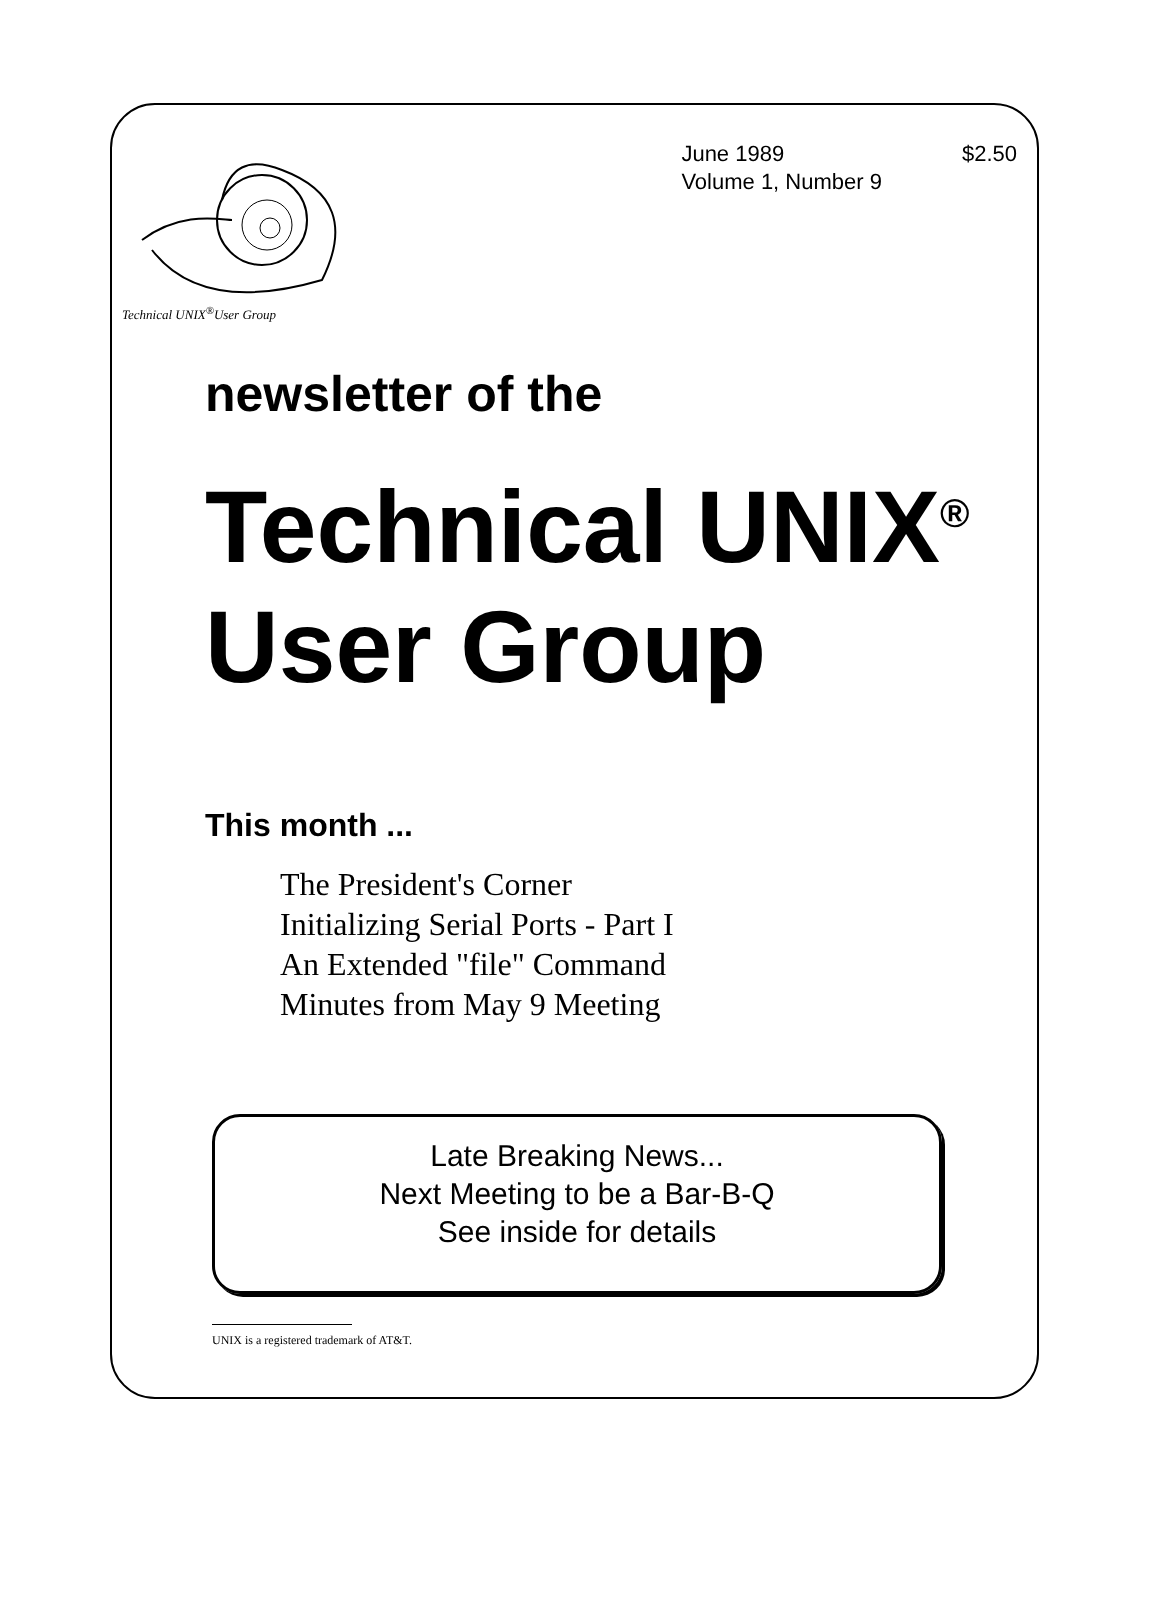Technical UNIX<sup>®</sup>User Group
June 1989
Volume 1, Number 9
$2.50
newsletter of the
Technical UNIX<sup>®</sup>
User Group
This month ...
The President's Corner
Initializing Serial Ports - Part I
An Extended "file" Command
Minutes from May 9 Meeting
Late Breaking News...
Next Meeting to be a Bar-B-Q
See inside for details
UNIX is a registered trademark of AT&T.